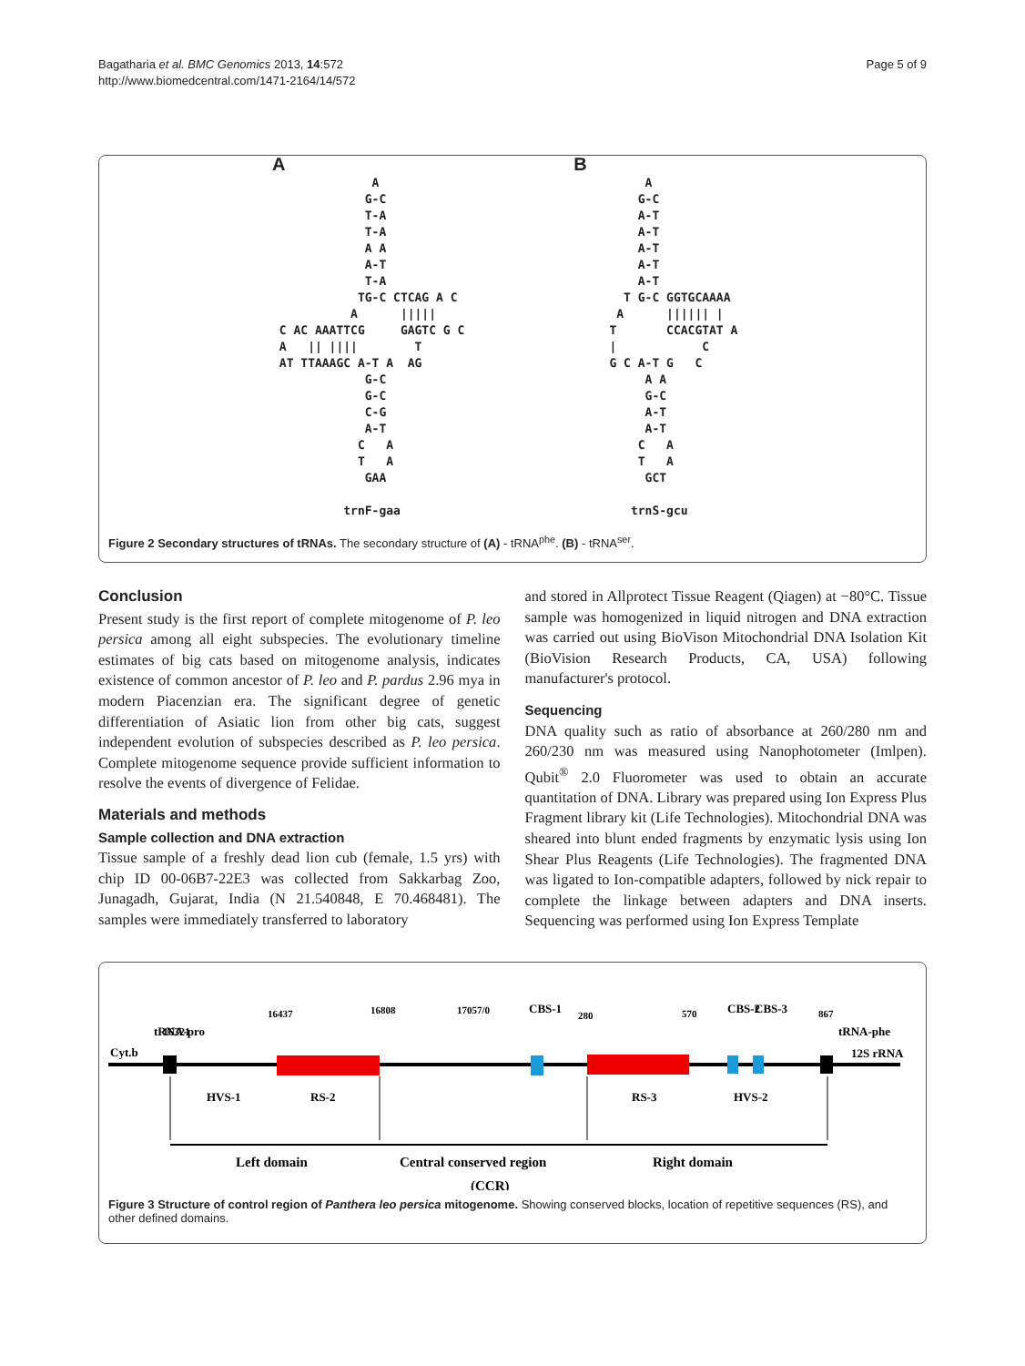Bagatharia et al. BMC Genomics 2013, 14:572
http://www.biomedcentral.com/1471-2164/14/572
Page 5 of 9
A A G-C T-A T-A A A A-T T-A TG-C CTCAG A C A ||||| C AC AAATTCG GAGTC G C A || |||| T AT TTAAAGC A-T A AG G-C G-C C-G A-T C A T A GAA trnF-gaa
B A G-C A-T A-T A-T A-T A-T T G-C GGTGCAAAA A |||||| | T CCACGTAT A | C G C A-T G C A A G-C A-T A-T C A T A GCT trnS-gcu
Figure 2 Secondary structures of tRNAs. The secondary structure of (A) - tRNA<sup>phe</sup>. (B) - tRNA<sup>ser</sup>.
Conclusion
Present study is the first report of complete mitogenome of P. leo persica among all eight subspecies. The evolutionary timeline estimates of big cats based on mitogenome analysis, indicates existence of common ancestor of P. leo and P. pardus 2.96 mya in modern Piacenzian era. The significant degree of genetic differentiation of Asiatic lion from other big cats, suggest independent evolution of subspecies described as P. leo persica. Complete mitogenome sequence provide sufficient information to resolve the events of divergence of Felidae.
Materials and methods
Sample collection and DNA extraction
Tissue sample of a freshly dead lion cub (female, 1.5 yrs) with chip ID 00-06B7-22E3 was collected from Sakkarbag Zoo, Junagadh, Gujarat, India (N 21.540848, E 70.468481). The samples were immediately transferred to laboratory
and stored in Allprotect Tissue Reagent (Qiagen) at −80°C. Tissue sample was homogenized in liquid nitrogen and DNA extraction was carried out using BioVison Mitochondrial DNA Isolation Kit (BioVision Research Products, CA, USA) following manufacturer's protocol.
Sequencing
DNA quality such as ratio of absorbance at 260/280 nm and 260/230 nm was measured using Nanophotometer (Imlpen). Qubit<sup>®</sup> 2.0 Fluorometer was used to obtain an accurate quantitation of DNA. Library was prepared using Ion Express Plus Fragment library kit (Life Technologies). Mitochondrial DNA was sheared into blunt ended fragments by enzymatic lysis using Ion Shear Plus Reagents (Life Technologies). The fragmented DNA was ligated to Ion-compatible adapters, followed by nick repair to complete the linkage between adapters and DNA inserts. Sequencing was performed using Ion Express Template
Cyt.b
16321
16437
16808
17057/0
280
570
867
12S rRNA
CBS-1
CBS-2
CBS-3
tRNA-pro
tRNA-phe
HVS-1
RS-2
RS-3
HVS-2
Left domain
Central conserved region
Right domain
(CCR)
Figure 3 Structure of control region of Panthera leo persica mitogenome. Showing conserved blocks, location of repetitive sequences (RS), and other defined domains.